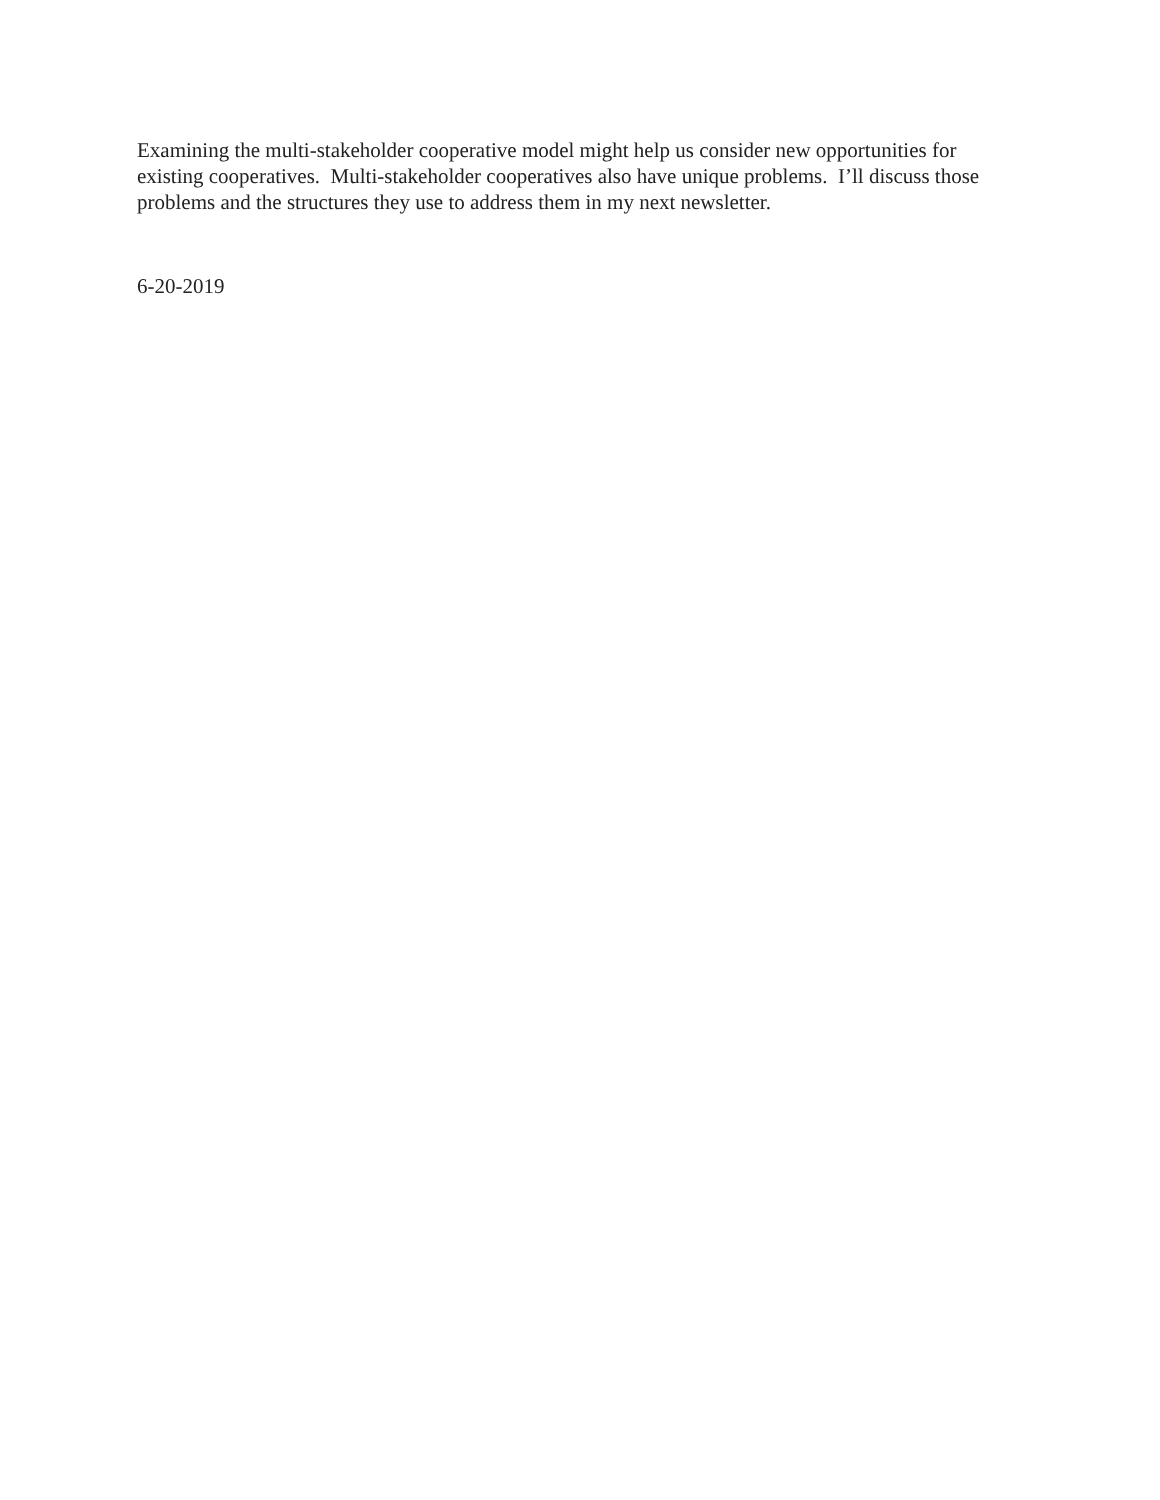Examining the multi-stakeholder cooperative model might help us consider new opportunities for existing cooperatives. Multi-stakeholder cooperatives also have unique problems. I’ll discuss those problems and the structures they use to address them in my next newsletter.
6-20-2019